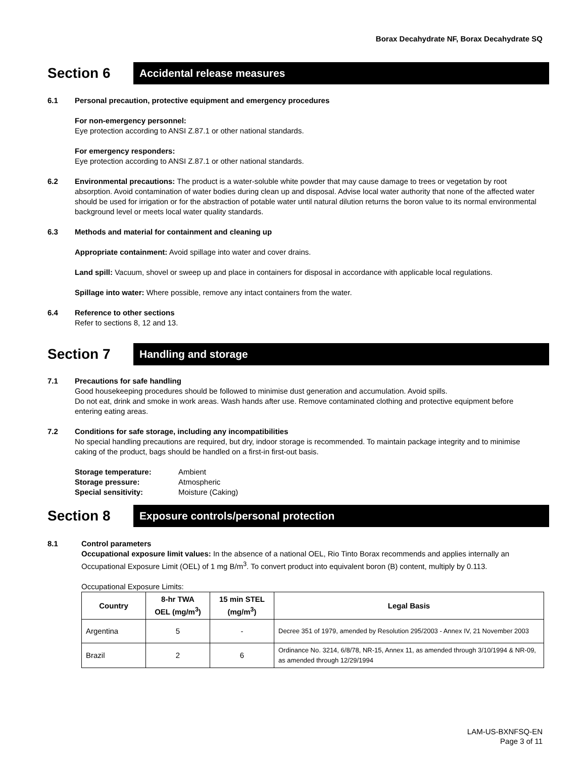Borax Decahydrate NF, Borax Decahydrate SQ
Section 6
Accidental release measures
6.1 Personal precaution, protective equipment and emergency procedures
For non-emergency personnel:
Eye protection according to ANSI Z.87.1 or other national standards.
For emergency responders:
Eye protection according to ANSI Z.87.1 or other national standards.
6.2 Environmental precautions: The product is a water-soluble white powder that may cause damage to trees or vegetation by root absorption. Avoid contamination of water bodies during clean up and disposal. Advise local water authority that none of the affected water should be used for irrigation or for the abstraction of potable water until natural dilution returns the boron value to its normal environmental background level or meets local water quality standards.
6.3 Methods and material for containment and cleaning up
Appropriate containment: Avoid spillage into water and cover drains.
Land spill: Vacuum, shovel or sweep up and place in containers for disposal in accordance with applicable local regulations.
Spillage into water: Where possible, remove any intact containers from the water.
6.4 Reference to other sections
Refer to sections 8, 12 and 13.
Section 7
Handling and storage
7.1 Precautions for safe handling
Good housekeeping procedures should be followed to minimise dust generation and accumulation. Avoid spills.
Do not eat, drink and smoke in work areas. Wash hands after use. Remove contaminated clothing and protective equipment before entering eating areas.
7.2 Conditions for safe storage, including any incompatibilities
No special handling precautions are required, but dry, indoor storage is recommended. To maintain package integrity and to minimise caking of the product, bags should be handled on a first-in first-out basis.
Storage temperature:
Storage pressure:
Special sensitivity:
Ambient
Atmospheric
Moisture (Caking)
Section 8
Exposure controls/personal protection
8.1 Control parameters
Occupational exposure limit values: In the absence of a national OEL, Rio Tinto Borax recommends and applies internally an Occupational Exposure Limit (OEL) of 1 mg B/m<sup>3</sup>. To convert product into equivalent boron (B) content, multiply by 0.113.
Occupational Exposure Limits:
| Country | 8-hr TWA OEL (mg/m<sup>3</sup>) | 15 min STEL (mg/m<sup>3</sup>) | Legal Basis |
| --- | --- | --- | --- |
| Argentina | 5 | - | Decree 351 of 1979, amended by Resolution 295/2003 - Annex IV, 21 November 2003 |
| Brazil | 2 | 6 | Ordinance No. 3214, 6/8/78, NR-15, Annex 11, as amended through 3/10/1994 & NR-09, as amended through 12/29/1994 |
LAM-US-BXNFSQ-EN
Page 3 of 11